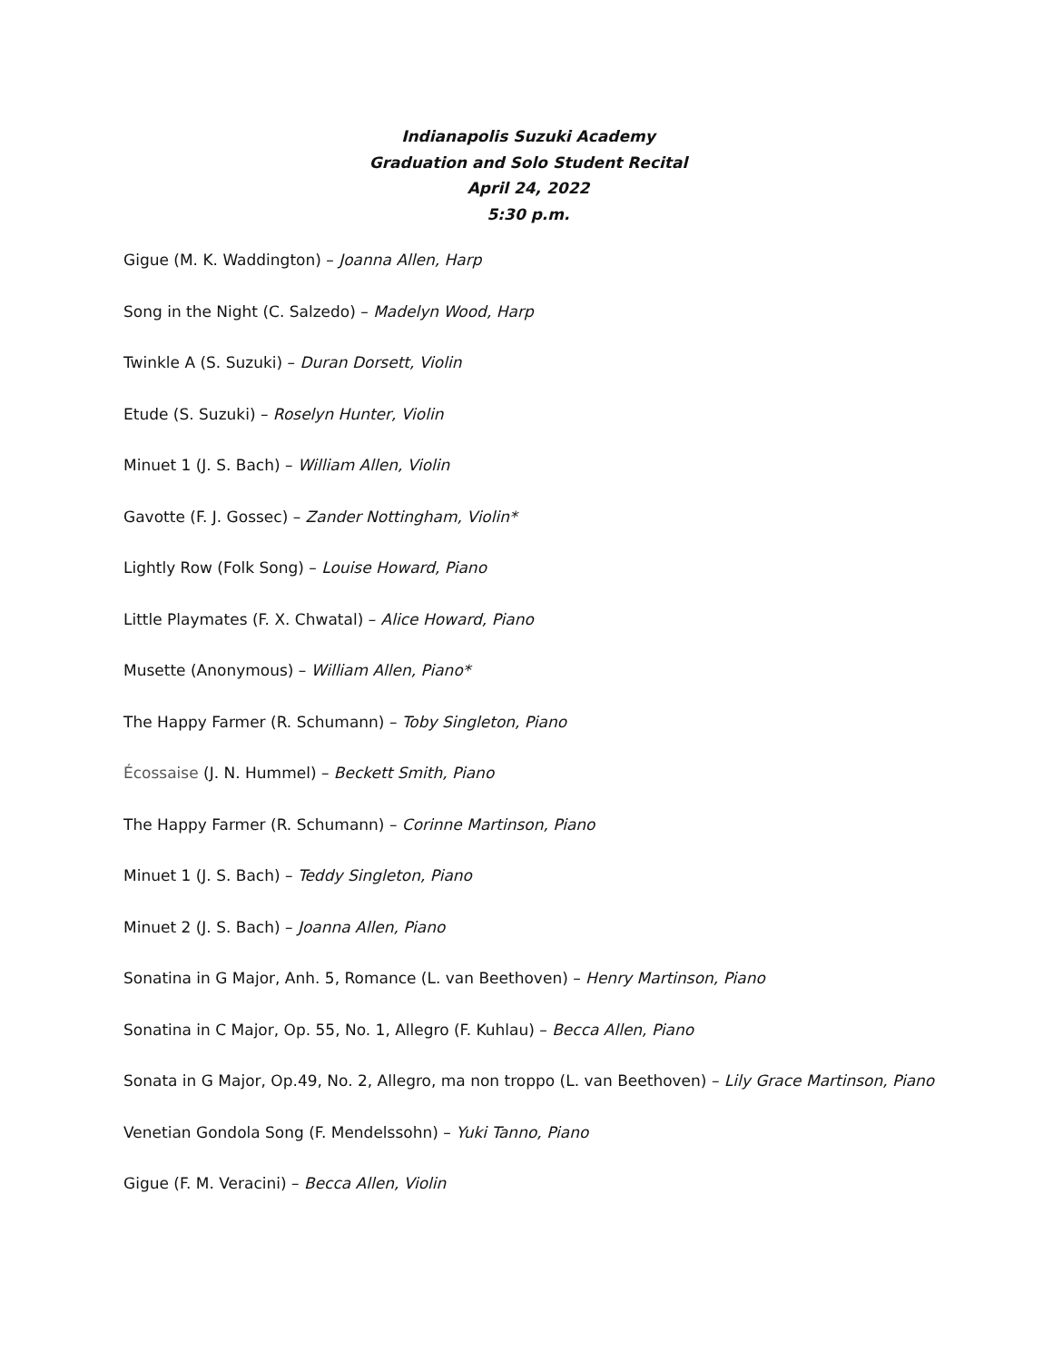Indianapolis Suzuki Academy
Graduation and Solo Student Recital
April 24, 2022
5:30 p.m.
Gigue (M. K. Waddington) – Joanna Allen, Harp
Song in the Night (C. Salzedo) – Madelyn Wood, Harp
Twinkle A (S. Suzuki) – Duran Dorsett, Violin
Etude (S. Suzuki) – Roselyn Hunter, Violin
Minuet 1 (J. S. Bach) – William Allen, Violin
Gavotte (F. J. Gossec) – Zander Nottingham, Violin*
Lightly Row (Folk Song) – Louise Howard, Piano
Little Playmates (F. X. Chwatal) – Alice Howard, Piano
Musette (Anonymous) – William Allen, Piano*
The Happy Farmer (R. Schumann) – Toby Singleton, Piano
Écossaise (J. N. Hummel) – Beckett Smith, Piano
The Happy Farmer (R. Schumann) – Corinne Martinson, Piano
Minuet 1 (J. S. Bach) – Teddy Singleton, Piano
Minuet 2 (J. S. Bach) – Joanna Allen, Piano
Sonatina in G Major, Anh. 5, Romance (L. van Beethoven) – Henry Martinson, Piano
Sonatina in C Major, Op. 55, No. 1, Allegro (F. Kuhlau) – Becca Allen, Piano
Sonata in G Major, Op.49, No. 2, Allegro, ma non troppo (L. van Beethoven) – Lily Grace Martinson, Piano
Venetian Gondola Song (F. Mendelssohn) – Yuki Tanno, Piano
Gigue (F. M. Veracini) – Becca Allen, Violin